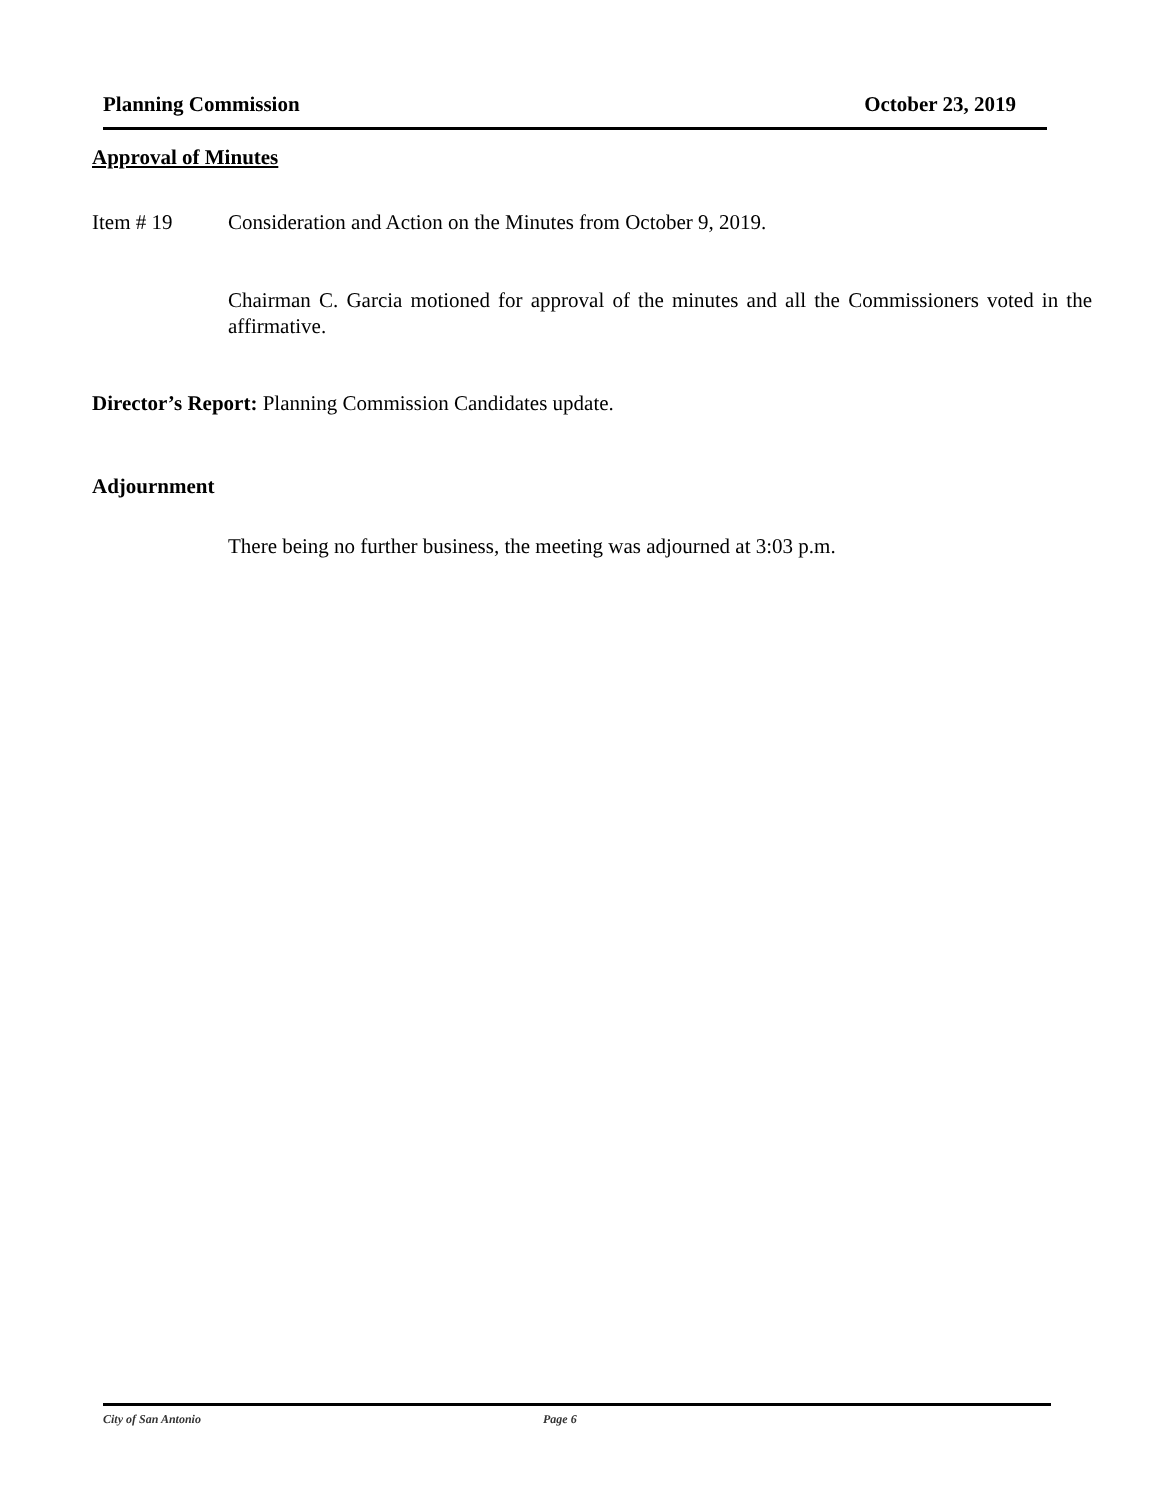Planning Commission October 23, 2019
Approval of Minutes
Item # 19 Consideration and Action on the Minutes from October 9, 2019.
Chairman C. Garcia motioned for approval of the minutes and all the Commissioners voted in the affirmative.
Director’s Report: Planning Commission Candidates update.
Adjournment
There being no further business, the meeting was adjourned at 3:03 p.m.
City of San Antonio Page 6